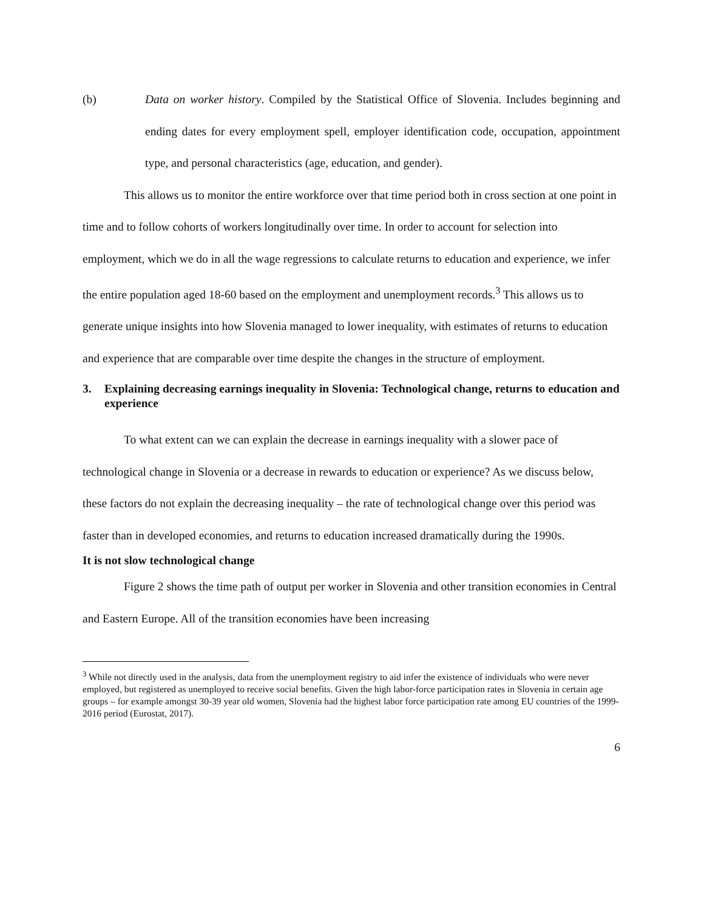(b) Data on worker history. Compiled by the Statistical Office of Slovenia. Includes beginning and ending dates for every employment spell, employer identification code, occupation, appointment type, and personal characteristics (age, education, and gender).
This allows us to monitor the entire workforce over that time period both in cross section at one point in time and to follow cohorts of workers longitudinally over time. In order to account for selection into employment, which we do in all the wage regressions to calculate returns to education and experience, we infer the entire population aged 18-60 based on the employment and unemployment records.<sup>3</sup> This allows us to generate unique insights into how Slovenia managed to lower inequality, with estimates of returns to education and experience that are comparable over time despite the changes in the structure of employment.
3. Explaining decreasing earnings inequality in Slovenia: Technological change, returns to education and experience
To what extent can we can explain the decrease in earnings inequality with a slower pace of technological change in Slovenia or a decrease in rewards to education or experience? As we discuss below, these factors do not explain the decreasing inequality – the rate of technological change over this period was faster than in developed economies, and returns to education increased dramatically during the 1990s.
It is not slow technological change
Figure 2 shows the time path of output per worker in Slovenia and other transition economies in Central and Eastern Europe. All of the transition economies have been increasing
<sup>3</sup> While not directly used in the analysis, data from the unemployment registry to aid infer the existence of individuals who were never employed, but registered as unemployed to receive social benefits. Given the high labor-force participation rates in Slovenia in certain age groups – for example amongst 30-39 year old women, Slovenia had the highest labor force participation rate among EU countries of the 1999-2016 period (Eurostat, 2017).
6